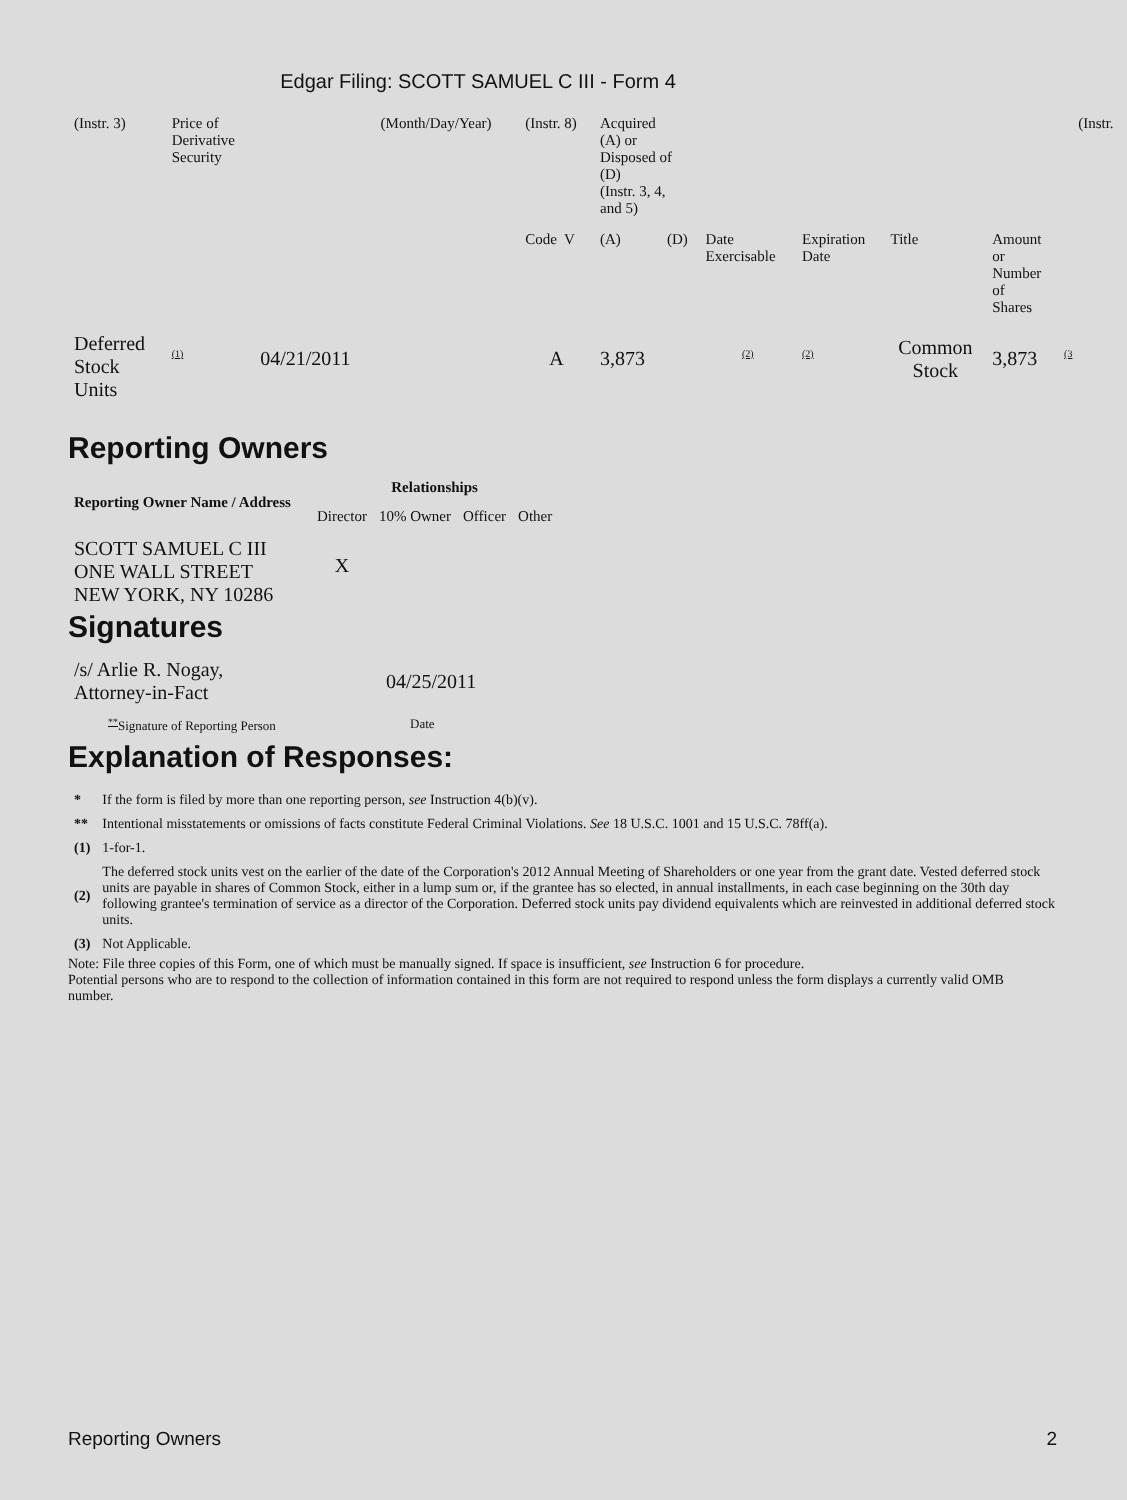Edgar Filing: SCOTT SAMUEL C III - Form 4
| (Instr. 3) | Price of Derivative Security | | (Month/Day/Year) | (Instr. 8) | Acquired (A) or Disposed of (D) (Instr. 3, 4, and 5) | | | | | | | (Instr. |
| | | | | Code V | (A) | (D) | Date Exercisable | Expiration Date | Title | Amount or Number of Shares | | |
| Deferred Stock Units | <sup>(1)</sup> | 04/21/2011 | | A | 3,873 | | <sup>(2)</sup> | <sup>(2)</sup> | Common Stock | 3,873 | <sup>(3</sup> | |
Reporting Owners
| Reporting Owner Name / Address | Relationships | | | |
| --- | --- | --- | --- | --- |
| | Director | 10% Owner | Officer | Other |
| SCOTT SAMUEL C III ONE WALL STREET NEW YORK, NY 10286 | X | | | |
Signatures
| /s/ Arlie R. Nogay, Attorney-in-Fact | 04/25/2011 |
| <sup>**</sup> Signature of Reporting Person | Date |
Explanation of Responses:
| * | If the form is filed by more than one reporting person, see Instruction 4(b)(v). |
| ** | Intentional misstatements or omissions of facts constitute Federal Criminal Violations. See 18 U.S.C. 1001 and 15 U.S.C. 78ff(a). |
| (1) | 1-for-1. |
| (2) | The deferred stock units vest on the earlier of the date of the Corporation's 2012 Annual Meeting of Shareholders or one year from the grant date. Vested deferred stock units are payable in shares of Common Stock, either in a lump sum or, if the grantee has so elected, in annual installments, in each case beginning on the 30th day following grantee's termination of service as a director of the Corporation. Deferred stock units pay dividend equivalents which are reinvested in additional deferred stock units. |
| (3) | Not Applicable. |
Note: File three copies of this Form, one of which must be manually signed. If space is insufficient, see Instruction 6 for procedure.
Potential persons who are to respond to the collection of information contained in this form are not required to respond unless the form displays a currently valid OMB number.
Reporting Owners 2